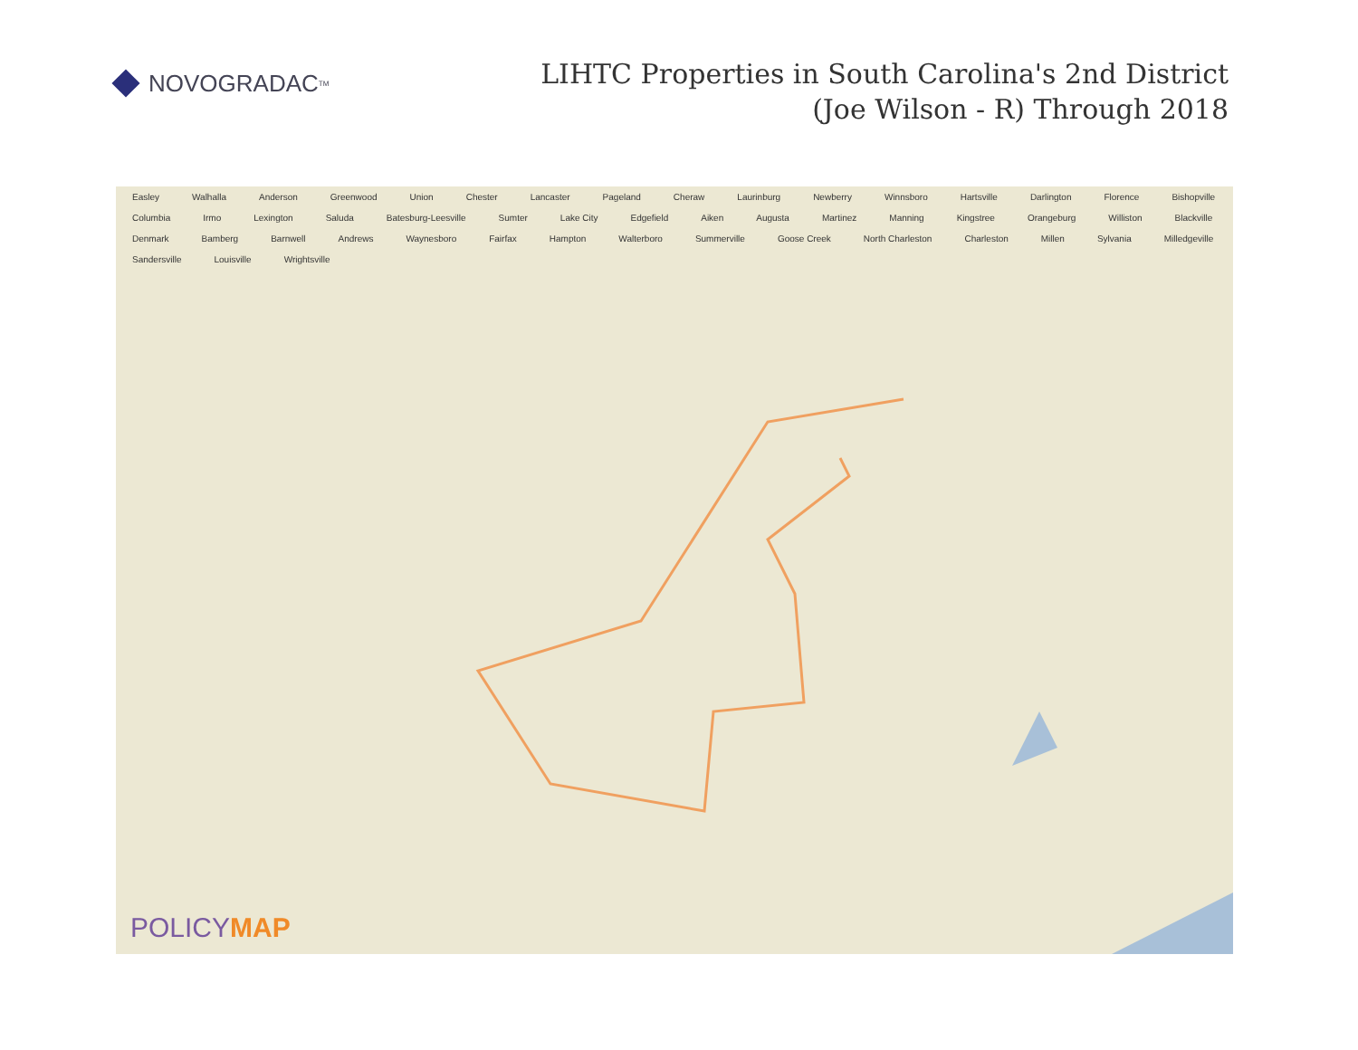NOVOGRADAC TM
LIHTC Properties in South Carolina's 2nd District
(Joe Wilson - R) Through 2018
Easley Walhalla Anderson Greenwood Union Chester Lancaster Pageland Cheraw Laurinburg Newberry Winnsboro Hartsville Darlington Florence Bishopville Columbia Irmo Lexington Saluda Batesburg-Leesville Sumter Lake City Edgefield Aiken Augusta Martinez Manning Kingstree Orangeburg Williston Blackville Denmark Bamberg Barnwell Andrews Waynesboro Fairfax Hampton Walterboro Summerville Goose Creek North Charleston Charleston Millen Sylvania Milledgeville Sandersville Louisville Wrightsville
POLICYMAP